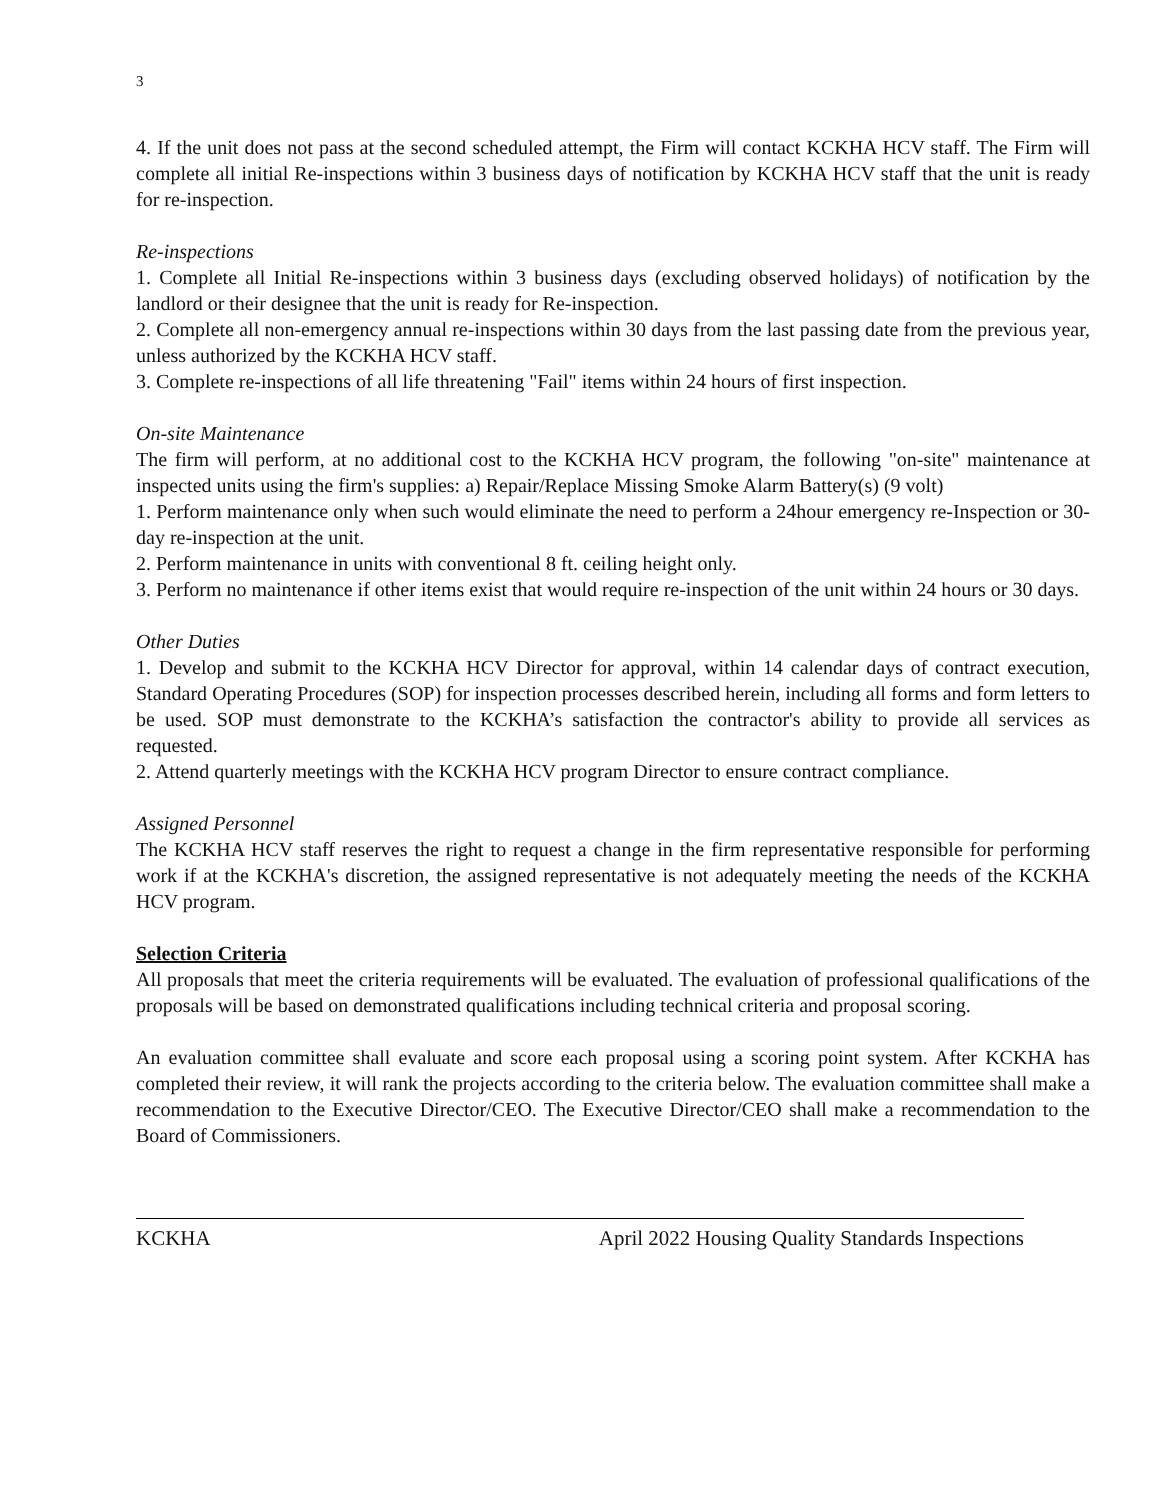3
4. If the unit does not pass at the second scheduled attempt, the Firm will contact KCKHA HCV staff. The Firm will complete all initial Re-inspections within 3 business days of notification by KCKHA HCV staff that the unit is ready for re-inspection.
Re-inspections
1. Complete all Initial Re-inspections within 3 business days (excluding observed holidays) of notification by the landlord or their designee that the unit is ready for Re-inspection.
2. Complete all non-emergency annual re-inspections within 30 days from the last passing date from the previous year, unless authorized by the KCKHA HCV staff.
3. Complete re-inspections of all life threatening "Fail" items within 24 hours of first inspection.
On-site Maintenance
The firm will perform, at no additional cost to the KCKHA HCV program, the following "on-site" maintenance at inspected units using the firm's supplies: a) Repair/Replace Missing Smoke Alarm Battery(s) (9 volt)
1. Perform maintenance only when such would eliminate the need to perform a 24hour emergency re-Inspection or 30-day re-inspection at the unit.
2. Perform maintenance in units with conventional 8 ft. ceiling height only.
3. Perform no maintenance if other items exist that would require re-inspection of the unit within 24 hours or 30 days.
Other Duties
1. Develop and submit to the KCKHA HCV Director for approval, within 14 calendar days of contract execution, Standard Operating Procedures (SOP) for inspection processes described herein, including all forms and form letters to be used. SOP must demonstrate to the KCKHA’s satisfaction the contractor's ability to provide all services as requested.
2. Attend quarterly meetings with the KCKHA HCV program Director to ensure contract compliance.
Assigned Personnel
The KCKHA HCV staff reserves the right to request a change in the firm representative responsible for performing work if at the KCKHA's discretion, the assigned representative is not adequately meeting the needs of the KCKHA HCV program.
Selection Criteria
All proposals that meet the criteria requirements will be evaluated. The evaluation of professional qualifications of the proposals will be based on demonstrated qualifications including technical criteria and proposal scoring.
An evaluation committee shall evaluate and score each proposal using a scoring point system. After KCKHA has completed their review, it will rank the projects according to the criteria below. The evaluation committee shall make a recommendation to the Executive Director/CEO. The Executive Director/CEO shall make a recommendation to the Board of Commissioners.
KCKHA April 2022 Housing Quality Standards Inspections